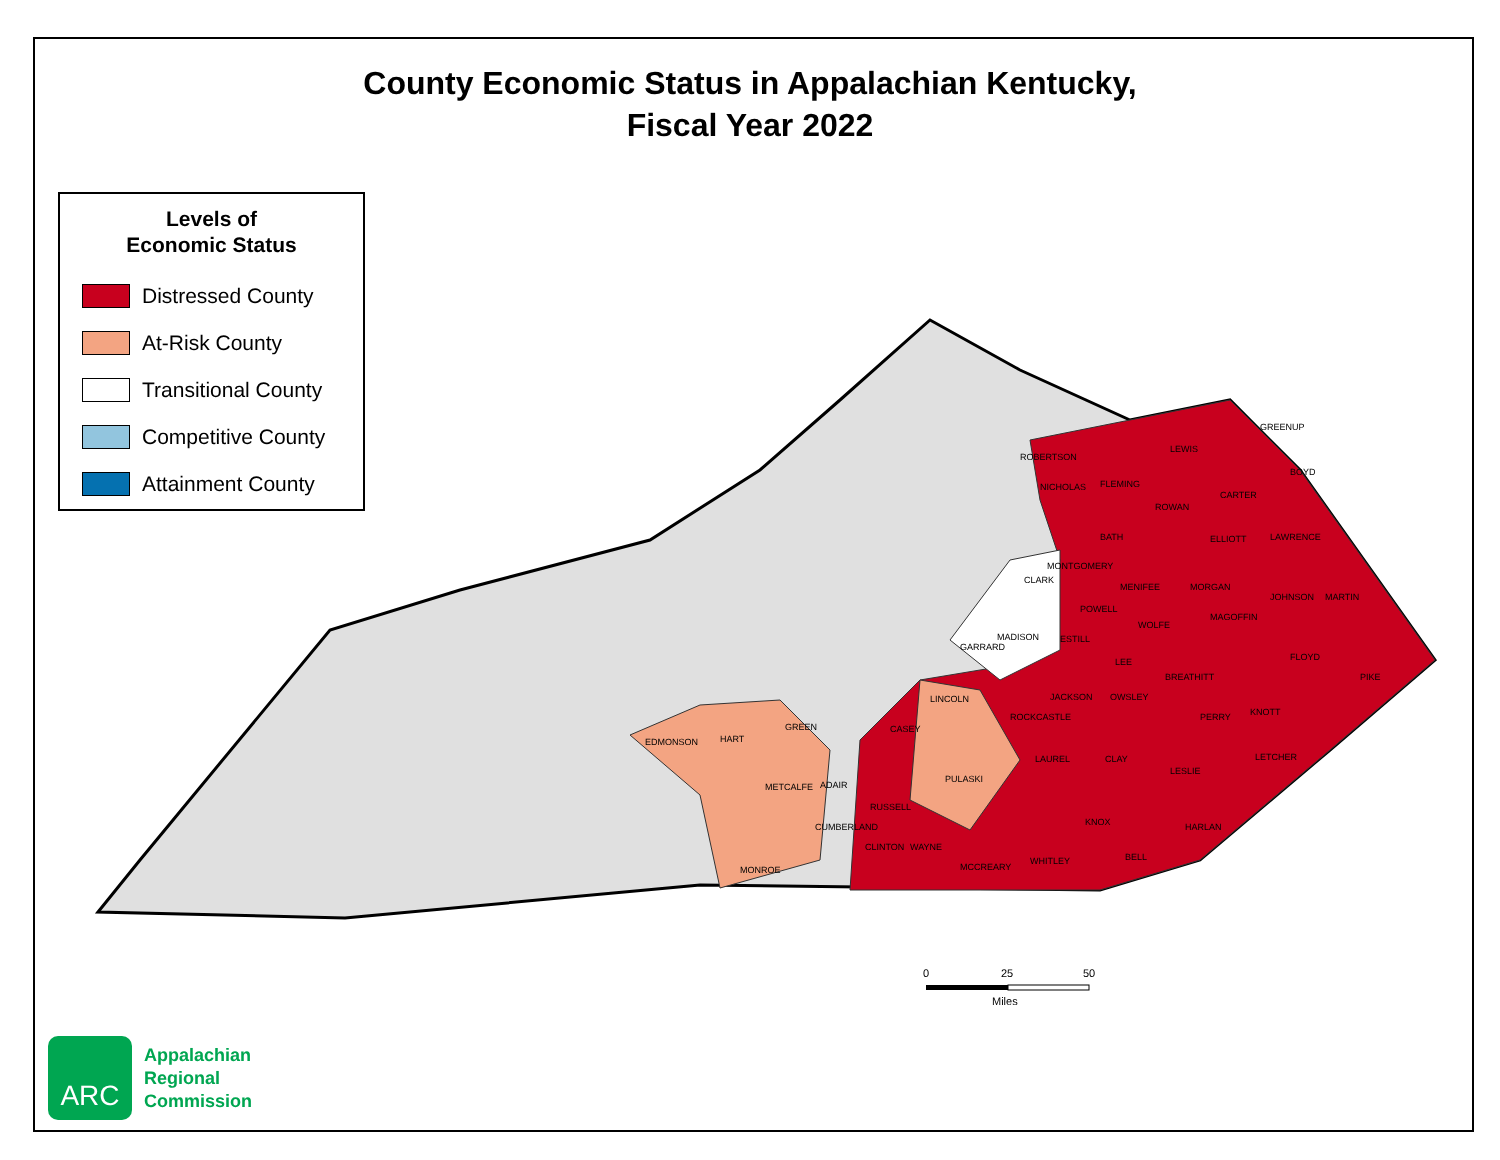County Economic Status in Appalachian Kentucky,
Fiscal Year 2022
Levels of
Economic Status
Distressed County
At-Risk County
Transitional County
Competitive County
Attainment County
LEWIS
CARTER
MORGAN
BREATHITT
PIKE
KNOTT
HARLAN
WHITLEY
WAYNE
PULASKI
LINCOLN
CASEY
HART
MONROE
MADISON
CLARK
LAUREL
CLAY
LESLIE
WOLFE
LEE
KNOX
BELL
ADAIR
ROBERTSON
MONTGOMERY
FLEMING
ELLIOTT
MENIFEE
POWELL
ESTILL
JOHNSON
GREENUP
BOYD
LAWRENCE
MARTIN
FLOYD
PERRY
LETCHER
JACKSON
OWSLEY
MAGOFFIN
ROWAN
BATH
NICHOLAS
GARRARD
ROCKCASTLE
MCCREARY
CLINTON
RUSSELL
CUMBERLAND
METCALFE
GREEN
EDMONSON
0
25
50
Miles
ARC
Appalachian
Regional
Commission